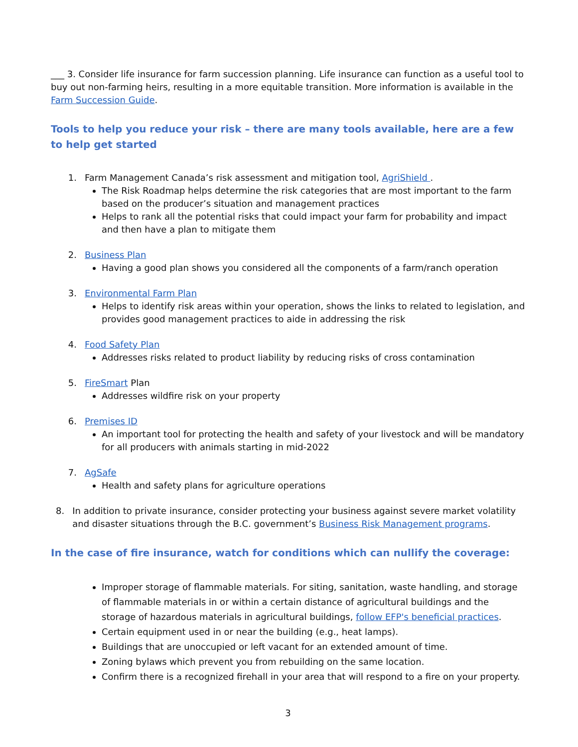___ 3. Consider life insurance for farm succession planning. Life insurance can function as a useful tool to buy out non-farming heirs, resulting in a more equitable transition. More information is available in the Farm Succession Guide.
Tools to help you reduce your risk – there are many tools available, here are a few to help get started
1. Farm Management Canada’s risk assessment and mitigation tool, AgriShield .
The Risk Roadmap helps determine the risk categories that are most important to the farm based on the producer’s situation and management practices
Helps to rank all the potential risks that could impact your farm for probability and impact and then have a plan to mitigate them
2. Business Plan
Having a good plan shows you considered all the components of a farm/ranch operation
3. Environmental Farm Plan
Helps to identify risk areas within your operation, shows the links to related to legislation, and provides good management practices to aide in addressing the risk
4. Food Safety Plan
Addresses risks related to product liability by reducing risks of cross contamination
5. FireSmart Plan
Addresses wildfire risk on your property
6. Premises ID
An important tool for protecting the health and safety of your livestock and will be mandatory for all producers with animals starting in mid-2022
7. AgSafe
Health and safety plans for agriculture operations
8. In addition to private insurance, consider protecting your business against severe market volatility and disaster situations through the B.C. government’s Business Risk Management programs.
In the case of fire insurance, watch for conditions which can nullify the coverage:
Improper storage of flammable materials. For siting, sanitation, waste handling, and storage of flammable materials in or within a certain distance of agricultural buildings and the storage of hazardous materials in agricultural buildings, follow EFP's beneficial practices.
Certain equipment used in or near the building (e.g., heat lamps).
Buildings that are unoccupied or left vacant for an extended amount of time.
Zoning bylaws which prevent you from rebuilding on the same location.
Confirm there is a recognized firehall in your area that will respond to a fire on your property.
3